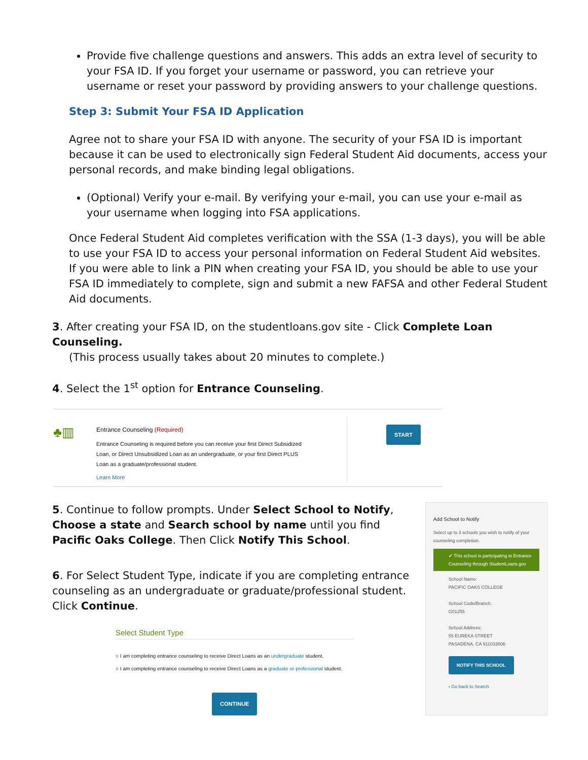Provide five challenge questions and answers. This adds an extra level of security to your FSA ID. If you forget your username or password, you can retrieve your username or reset your password by providing answers to your challenge questions.
Step 3: Submit Your FSA ID Application
Agree not to share your FSA ID with anyone. The security of your FSA ID is important because it can be used to electronically sign Federal Student Aid documents, access your personal records, and make binding legal obligations.
(Optional) Verify your e-mail. By verifying your e-mail, you can use your e-mail as your username when logging into FSA applications.
Once Federal Student Aid completes verification with the SSA (1-3 days), you will be able to use your FSA ID to access your personal information on Federal Student Aid websites. If you were able to link a PIN when creating your FSA ID, you should be able to use your FSA ID immediately to complete, sign and submit a new FAFSA and other Federal Student Aid documents.
3. After creating your FSA ID, on the studentloans.gov site - Click Complete Loan Counseling.
(This process usually takes about 20 minutes to complete.)
4. Select the 1<sup>st</sup> option for Entrance Counseling.
♣▥
Entrance Counseling (Required)
Entrance Counseling is required before you can receive your first Direct Subsidized Loan, or Direct Unsubsidized Loan as an undergraduate, or your first Direct PLUS Loan as a graduate/professional student.
Learn More
START
5. Continue to follow prompts. Under Select School to Notify, Choose a state and Search school by name until you find Pacific Oaks College. Then Click Notify This School.
6. For Select Student Type, indicate if you are completing entrance counseling as an undergraduate or graduate/professional student. Click Continue.
Select Student Type
○ I am completing entrance counseling to receive Direct Loans as an undergraduate student.
○ I am completing entrance counseling to receive Direct Loans as a graduate or professional student.
CONTINUE
Add School to Notify
Select up to 3 schools you wish to notify of your counseling completion.
✔ This school is participating in Entrance Counseling through StudentLoans.gov
School Name:
PACIFIC OAKS COLLEGE
School Code/Branch:
G01255
School Address:
55 EUREKA STREET
PASADENA, CA 911033606
NOTIFY THIS SCHOOL
‹ Go back to Search